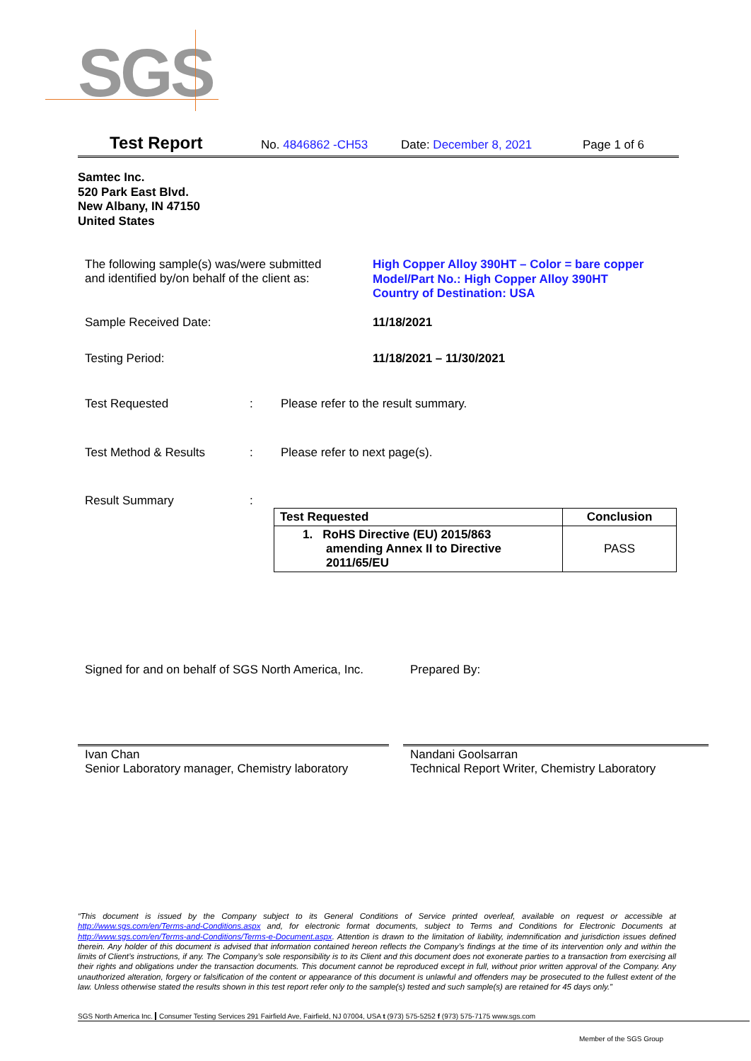SGS
Test Report No. 4846862 -CH53 Date: December 8, 2021 Page 1 of 6
Samtec Inc.
520 Park East Blvd.
New Albany, IN 47150
United States
The following sample(s) was/were submitted
and identified by/on behalf of the client as:
High Copper Alloy 390HT – Color = bare copper
Model/Part No.: High Copper Alloy 390HT
Country of Destination: USA
Sample Received Date: 11/18/2021
Testing Period: 11/18/2021 – 11/30/2021
Test Requested : Please refer to the result summary.
Test Method & Results : Please refer to next page(s).
Result Summary :
| Test Requested | Conclusion |
| --- | --- |
| 1. RoHS Directive (EU) 2015/863 amending Annex II to Directive 2011/65/EU | PASS |
Signed for and on behalf of SGS North America, Inc.
Prepared By:
Ivan Chan
Senior Laboratory manager, Chemistry laboratory
Nandani Goolsarran
Technical Report Writer, Chemistry Laboratory
“This document is issued by the Company subject to its General Conditions of Service printed overleaf, available on request or accessible at http://www.sgs.com/en/Terms-and-Conditions.aspx and, for electronic format documents, subject to Terms and Conditions for Electronic Documents at http://www.sgs.com/en/Terms-and-Conditions/Terms-e-Document.aspx. Attention is drawn to the limitation of liability, indemnification and jurisdiction issues defined therein. Any holder of this document is advised that information contained hereon reflects the Company’s findings at the time of its intervention only and within the limits of Client’s instructions, if any. The Company’s sole responsibility is to its Client and this document does not exonerate parties to a transaction from exercising all their rights and obligations under the transaction documents. This document cannot be reproduced except in full, without prior written approval of the Company. Any unauthorized alteration, forgery or falsification of the content or appearance of this document is unlawful and offenders may be prosecuted to the fullest extent of the law. Unless otherwise stated the results shown in this test report refer only to the sample(s) tested and such sample(s) are retained for 45 days only.”
SGS North America Inc. Consumer Testing Services 291 Fairfield Ave, Fairfield, NJ 07004, USA t (973) 575-5252 f (973) 575-7175 www.sgs.com
Member of the SGS Group